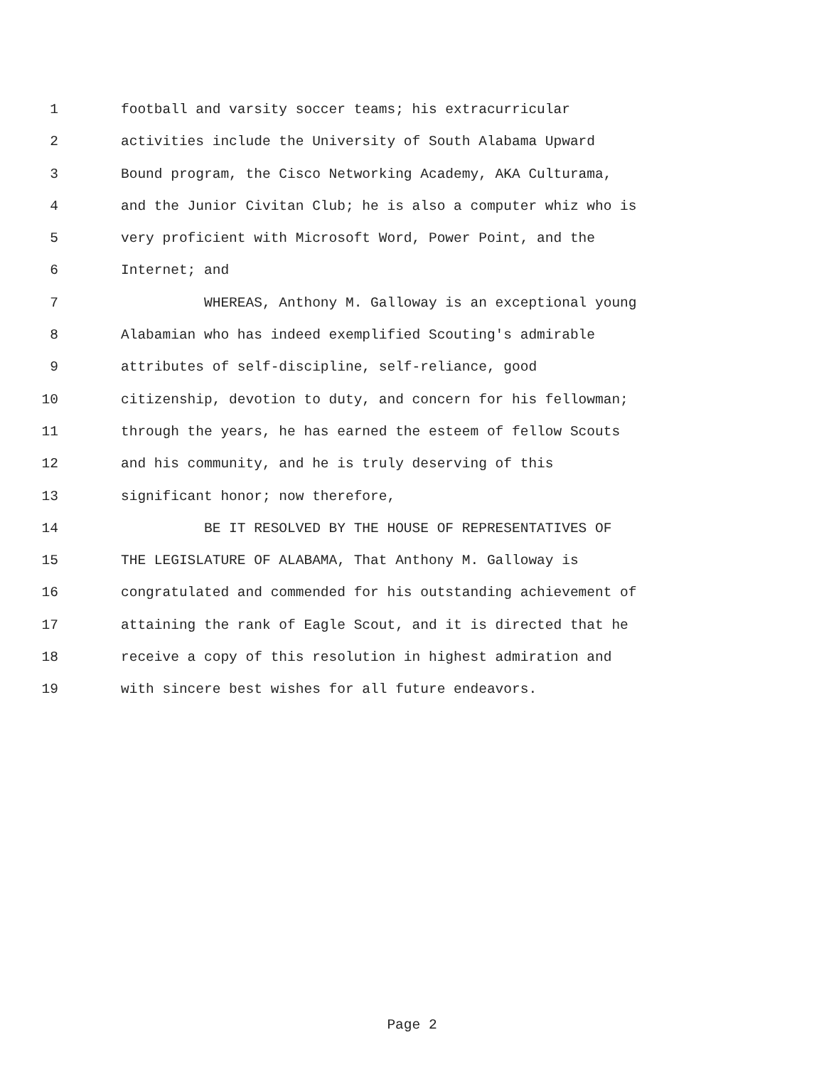1 football and varsity soccer teams; his extracurricular
2 activities include the University of South Alabama Upward
3 Bound program, the Cisco Networking Academy, AKA Culturama,
4 and the Junior Civitan Club; he is also a computer whiz who is
5 very proficient with Microsoft Word, Power Point, and the
6 Internet; and
7 WHEREAS, Anthony M. Galloway is an exceptional young
8 Alabamian who has indeed exemplified Scouting's admirable
9 attributes of self-discipline, self-reliance, good
10 citizenship, devotion to duty, and concern for his fellowman;
11 through the years, he has earned the esteem of fellow Scouts
12 and his community, and he is truly deserving of this
13 significant honor; now therefore,
14 BE IT RESOLVED BY THE HOUSE OF REPRESENTATIVES OF
15 THE LEGISLATURE OF ALABAMA, That Anthony M. Galloway is
16 congratulated and commended for his outstanding achievement of
17 attaining the rank of Eagle Scout, and it is directed that he
18 receive a copy of this resolution in highest admiration and
19 with sincere best wishes for all future endeavors.
Page 2